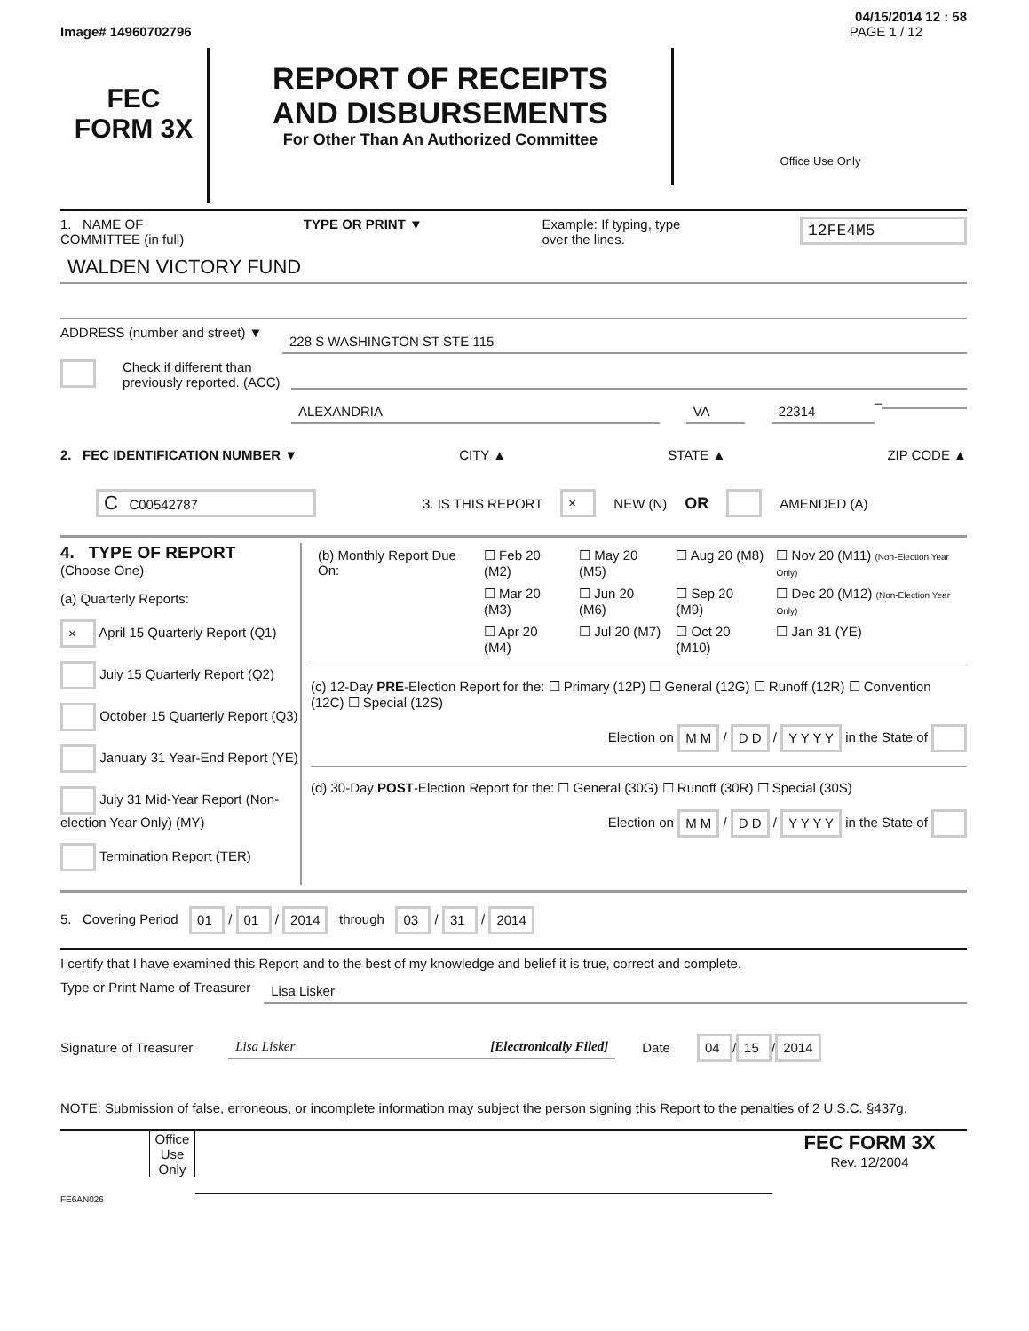04/15/2014 12 : 58
Image# 14960702796 PAGE 1 / 12
FEC
FORM 3X
REPORT OF RECEIPTS
AND DISBURSEMENTS
For Other Than An Authorized Committee
Office Use Only
1. NAME OF
COMMITTEE (in full) TYPE OR PRINT ▼ Example: If typing, type
over the lines. 12FE4M5
WALDEN VICTORY FUND
ADDRESS (number and street) ▼
228 S WASHINGTON ST STE 115
Check if different than previously reported. (ACC)
ALEXANDRIA VA 22314
–
2. FEC IDENTIFICATION NUMBER ▼ CITY ▲ STATE ▲ ZIP CODE ▲
C C00542787 3. IS THIS REPORT × NEW (N) OR AMENDED (A)
4. TYPE OF REPORT
(Choose One)
(a) Quarterly Reports:
× April 15 Quarterly Report (Q1)
July 15 Quarterly Report (Q2)
October 15 Quarterly Report (Q3)
January 31 Year-End Report (YE)
July 31 Mid-Year Report (Non-election Year Only) (MY)
Termination Report (TER)
| (b) Monthly Report Due On: | ☐ Feb 20 (M2) | ☐ May 20 (M5) | ☐ Aug 20 (M8) | ☐ Nov 20 (M11) (Non-Election Year Only) |
| | ☐ Mar 20 (M3) | ☐ Jun 20 (M6) | ☐ Sep 20 (M9) | ☐ Dec 20 (M12) (Non-Election Year Only) |
| | ☐ Apr 20 (M4) | ☐ Jul 20 (M7) | ☐ Oct 20 (M10) | ☐ Jan 31 (YE) |
(c) 12-Day PRE-Election Report for the: ☐ Primary (12P) ☐ General (12G) ☐ Runoff (12R) ☐ Convention (12C) ☐ Special (12S)
Election on M M / D D / Y Y Y Y in the State of
(d) 30-Day POST-Election Report for the: ☐ General (30G) ☐ Runoff (30R) ☐ Special (30S)
Election on M M / D D / Y Y Y Y in the State of
5. Covering Period 01 / 01 / 2014 through 03 / 31 / 2014
I certify that I have examined this Report and to the best of my knowledge and belief it is true, correct and complete.
Type or Print Name of Treasurer
Lisa Lisker
Signature of Treasurer
Lisa Lisker [Electronically Filed]
Date 04 / 15 / 2014
NOTE: Submission of false, erroneous, or incomplete information may subject the person signing this Report to the penalties of 2 U.S.C. §437g.
Office Use Only
FEC FORM 3X
Rev. 12/2004
FE6AN026